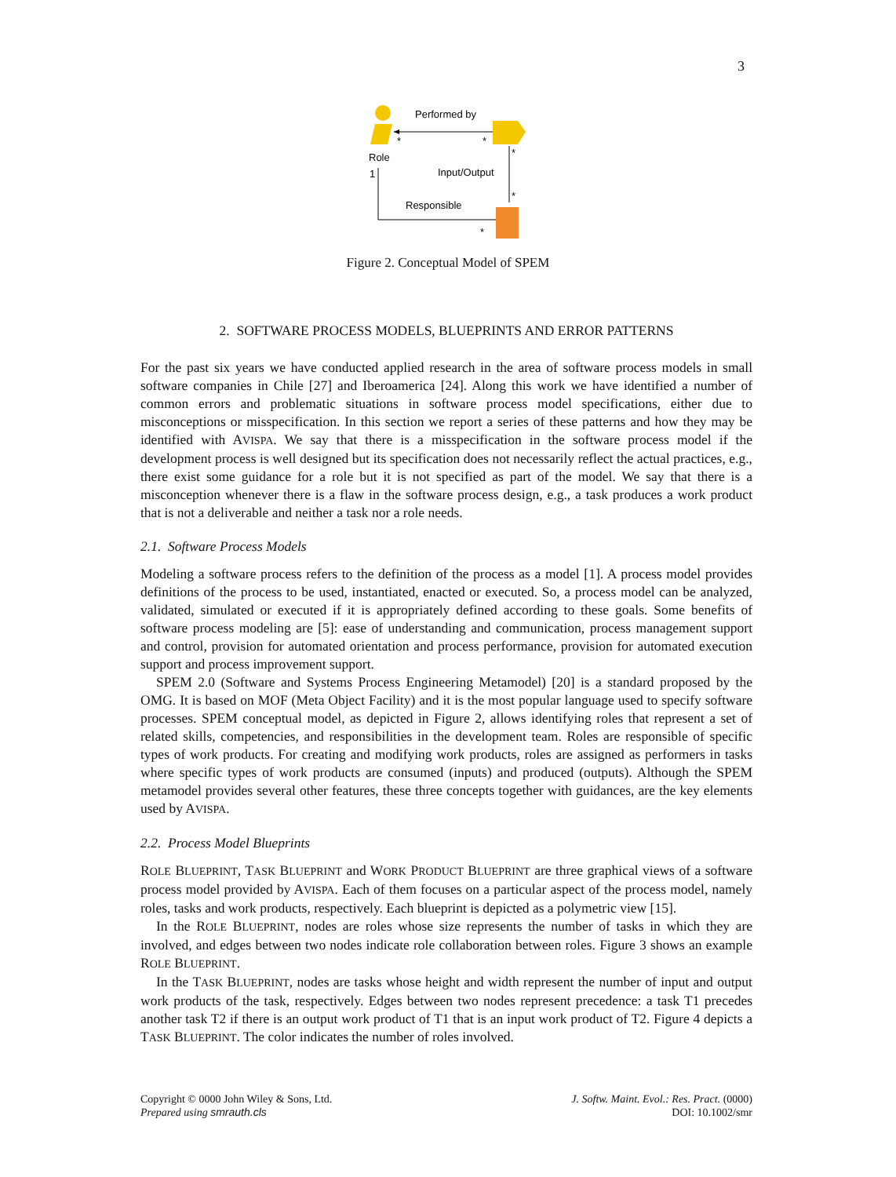3
Performed by
*
*
Role
1
*
*
Input/Output
Responsible
*
Figure 2. Conceptual Model of SPEM
2. SOFTWARE PROCESS MODELS, BLUEPRINTS AND ERROR PATTERNS
For the past six years we have conducted applied research in the area of software process models in small software companies in Chile [27] and Iberoamerica [24]. Along this work we have identified a number of common errors and problematic situations in software process model specifications, either due to misconceptions or misspecification. In this section we report a series of these patterns and how they may be identified with AVISPA. We say that there is a misspecification in the software process model if the development process is well designed but its specification does not necessarily reflect the actual practices, e.g., there exist some guidance for a role but it is not specified as part of the model. We say that there is a misconception whenever there is a flaw in the software process design, e.g., a task produces a work product that is not a deliverable and neither a task nor a role needs.
2.1. Software Process Models
Modeling a software process refers to the definition of the process as a model [1]. A process model provides definitions of the process to be used, instantiated, enacted or executed. So, a process model can be analyzed, validated, simulated or executed if it is appropriately defined according to these goals. Some benefits of software process modeling are [5]: ease of understanding and communication, process management support and control, provision for automated orientation and process performance, provision for automated execution support and process improvement support.
SPEM 2.0 (Software and Systems Process Engineering Metamodel) [20] is a standard proposed by the OMG. It is based on MOF (Meta Object Facility) and it is the most popular language used to specify software processes. SPEM conceptual model, as depicted in Figure 2, allows identifying roles that represent a set of related skills, competencies, and responsibilities in the development team. Roles are responsible of specific types of work products. For creating and modifying work products, roles are assigned as performers in tasks where specific types of work products are consumed (inputs) and produced (outputs). Although the SPEM metamodel provides several other features, these three concepts together with guidances, are the key elements used by AVISPA.
2.2. Process Model Blueprints
ROLE BLUEPRINT, TASK BLUEPRINT and WORK PRODUCT BLUEPRINT are three graphical views of a software process model provided by AVISPA. Each of them focuses on a particular aspect of the process model, namely roles, tasks and work products, respectively. Each blueprint is depicted as a polymetric view [15].
In the ROLE BLUEPRINT, nodes are roles whose size represents the number of tasks in which they are involved, and edges between two nodes indicate role collaboration between roles. Figure 3 shows an example ROLE BLUEPRINT.
In the TASK BLUEPRINT, nodes are tasks whose height and width represent the number of input and output work products of the task, respectively. Edges between two nodes represent precedence: a task T1 precedes another task T2 if there is an output work product of T1 that is an input work product of T2. Figure 4 depicts a TASK BLUEPRINT. The color indicates the number of roles involved.
Copyright © 0000 John Wiley & Sons, Ltd.
Prepared using smrauth.cls
J. Softw. Maint. Evol.: Res. Pract. (0000)
DOI: 10.1002/smr